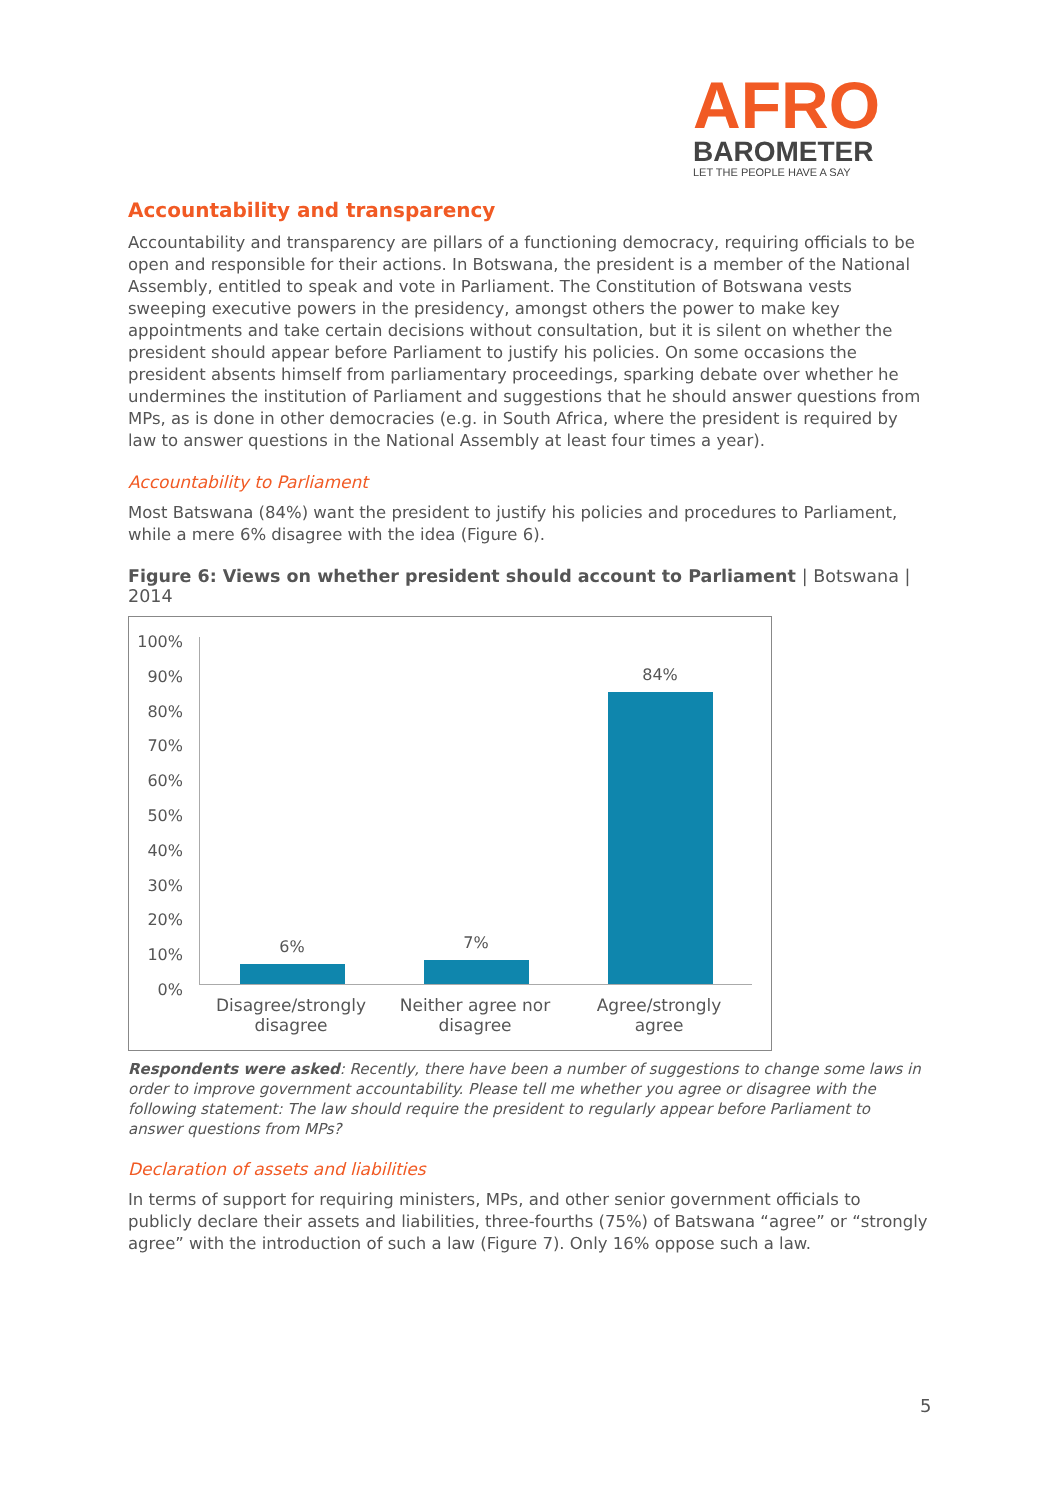AFRO
BAROMETER
LET THE PEOPLE HAVE A SAY
Accountability and transparency
Accountability and transparency are pillars of a functioning democracy, requiring officials to be open and responsible for their actions. In Botswana, the president is a member of the National Assembly, entitled to speak and vote in Parliament. The Constitution of Botswana vests sweeping executive powers in the presidency, amongst others the power to make key appointments and take certain decisions without consultation, but it is silent on whether the president should appear before Parliament to justify his policies. On some occasions the president absents himself from parliamentary proceedings, sparking debate over whether he undermines the institution of Parliament and suggestions that he should answer questions from MPs, as is done in other democracies (e.g. in South Africa, where the president is required by law to answer questions in the National Assembly at least four times a year).
Accountability to Parliament
Most Batswana (84%) want the president to justify his policies and procedures to Parliament, while a mere 6% disagree with the idea (Figure 6).
Figure 6: Views on whether president should account to Parliament | Botswana | 2014
100%
90%
80%
70%
60%
50%
40%
30%
20%
10%
0%
6%
7%
84%
Disagree/strongly
disagree
Neither agree nor
disagree
Agree/strongly
agree
Respondents were asked: Recently, there have been a number of suggestions to change some laws in order to improve government accountability. Please tell me whether you agree or disagree with the following statement: The law should require the president to regularly appear before Parliament to answer questions from MPs?
Declaration of assets and liabilities
In terms of support for requiring ministers, MPs, and other senior government officials to publicly declare their assets and liabilities, three-fourths (75%) of Batswana “agree” or “strongly agree” with the introduction of such a law (Figure 7). Only 16% oppose such a law.
5